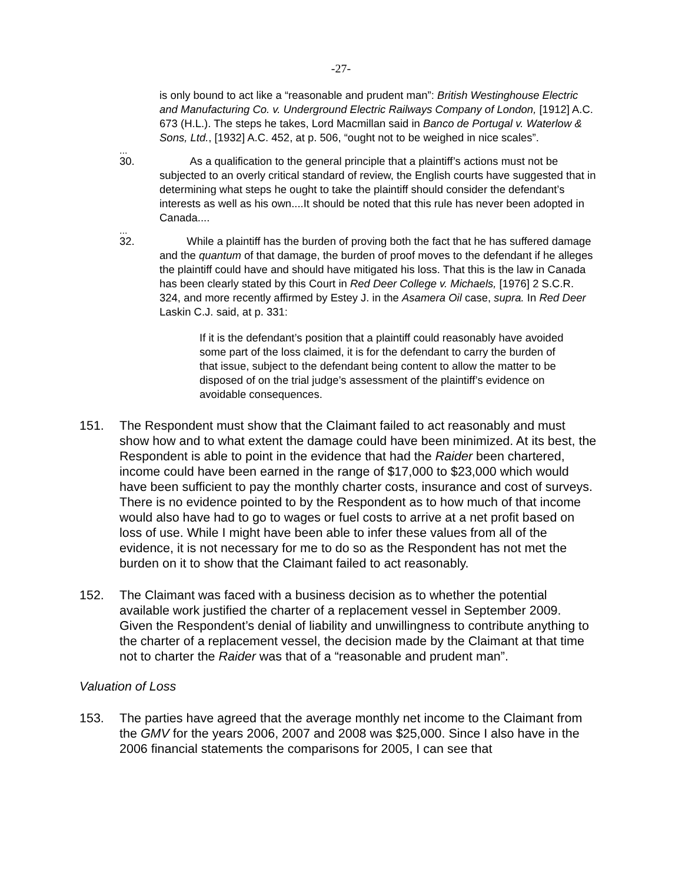-27-
is only bound to act like a “reasonable and prudent man”: British Westinghouse Electric and Manufacturing Co. v. Underground Electric Railways Company of London, [1912] A.C. 673 (H.L.). The steps he takes, Lord Macmillan said in Banco de Portugal v. Waterlow & Sons, Ltd., [1932] A.C. 452, at p. 506, “ought not to be weighed in nice scales”.
...
30. As a qualification to the general principle that a plaintiff’s actions must not be subjected to an overly critical standard of review, the English courts have suggested that in determining what steps he ought to take the plaintiff should consider the defendant’s interests as well as his own....It should be noted that this rule has never been adopted in Canada....
...
32. While a plaintiff has the burden of proving both the fact that he has suffered damage and the quantum of that damage, the burden of proof moves to the defendant if he alleges the plaintiff could have and should have mitigated his loss. That this is the law in Canada has been clearly stated by this Court in Red Deer College v. Michaels, [1976] 2 S.C.R. 324, and more recently affirmed by Estey J. in the Asamera Oil case, supra. In Red Deer Laskin C.J. said, at p. 331:
If it is the defendant’s position that a plaintiff could reasonably have avoided some part of the loss claimed, it is for the defendant to carry the burden of that issue, subject to the defendant being content to allow the matter to be disposed of on the trial judge’s assessment of the plaintiff’s evidence on avoidable consequences.
151. The Respondent must show that the Claimant failed to act reasonably and must show how and to what extent the damage could have been minimized. At its best, the Respondent is able to point in the evidence that had the Raider been chartered, income could have been earned in the range of $17,000 to $23,000 which would have been sufficient to pay the monthly charter costs, insurance and cost of surveys. There is no evidence pointed to by the Respondent as to how much of that income would also have had to go to wages or fuel costs to arrive at a net profit based on loss of use. While I might have been able to infer these values from all of the evidence, it is not necessary for me to do so as the Respondent has not met the burden on it to show that the Claimant failed to act reasonably.
152. The Claimant was faced with a business decision as to whether the potential available work justified the charter of a replacement vessel in September 2009. Given the Respondent’s denial of liability and unwillingness to contribute anything to the charter of a replacement vessel, the decision made by the Claimant at that time not to charter the Raider was that of a “reasonable and prudent man”.
Valuation of Loss
153. The parties have agreed that the average monthly net income to the Claimant from the GMV for the years 2006, 2007 and 2008 was $25,000. Since I also have in the 2006 financial statements the comparisons for 2005, I can see that